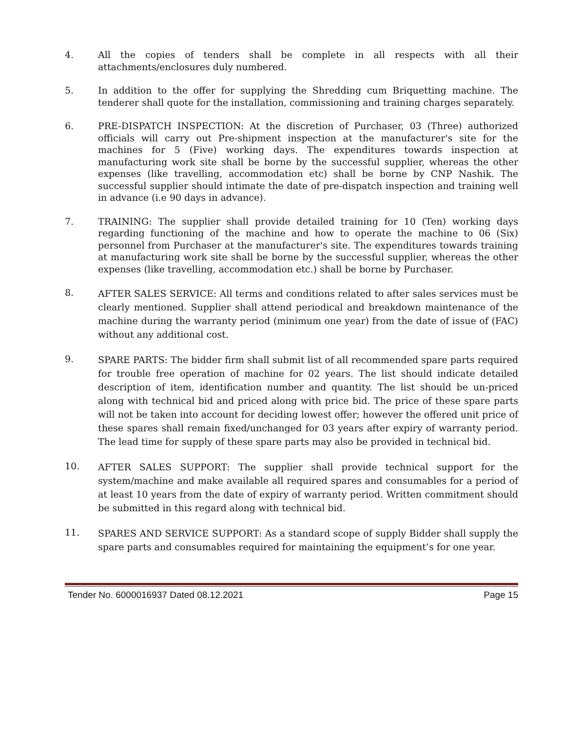4. All the copies of tenders shall be complete in all respects with all their attachments/enclosures duly numbered.
5. In addition to the offer for supplying the Shredding cum Briquetting machine. The tenderer shall quote for the installation, commissioning and training charges separately.
6. PRE-DISPATCH INSPECTION: At the discretion of Purchaser, 03 (Three) authorized officials will carry out Pre-shipment inspection at the manufacturer's site for the machines for 5 (Five) working days. The expenditures towards inspection at manufacturing work site shall be borne by the successful supplier, whereas the other expenses (like travelling, accommodation etc) shall be borne by CNP Nashik. The successful supplier should intimate the date of pre-dispatch inspection and training well in advance (i.e 90 days in advance).
7. TRAINING: The supplier shall provide detailed training for 10 (Ten) working days regarding functioning of the machine and how to operate the machine to 06 (Six) personnel from Purchaser at the manufacturer's site. The expenditures towards training at manufacturing work site shall be borne by the successful supplier, whereas the other expenses (like travelling, accommodation etc.) shall be borne by Purchaser.
8.
AFTER SALES SERVICE: All terms and conditions related to after sales services must be clearly mentioned. Supplier shall attend periodical and breakdown maintenance of the machine during the warranty period (minimum one year) from the date of issue of (FAC) without any additional cost.
9.
SPARE PARTS: The bidder firm shall submit list of all recommended spare parts required for trouble free operation of machine for 02 years. The list should indicate detailed description of item, identification number and quantity. The list should be un-priced along with technical bid and priced along with price bid. The price of these spare parts will not be taken into account for deciding lowest offer; however the offered unit price of these spares shall remain fixed/unchanged for 03 years after expiry of warranty period. The lead time for supply of these spare parts may also be provided in technical bid.
10.
AFTER SALES SUPPORT: The supplier shall provide technical support for the system/machine and make available all required spares and consumables for a period of at least 10 years from the date of expiry of warranty period. Written commitment should be submitted in this regard along with technical bid.
11.
SPARES AND SERVICE SUPPORT: As a standard scope of supply Bidder shall supply the spare parts and consumables required for maintaining the equipment’s for one year.
Tender No. 6000016937 Dated 08.12.2021 Page 15